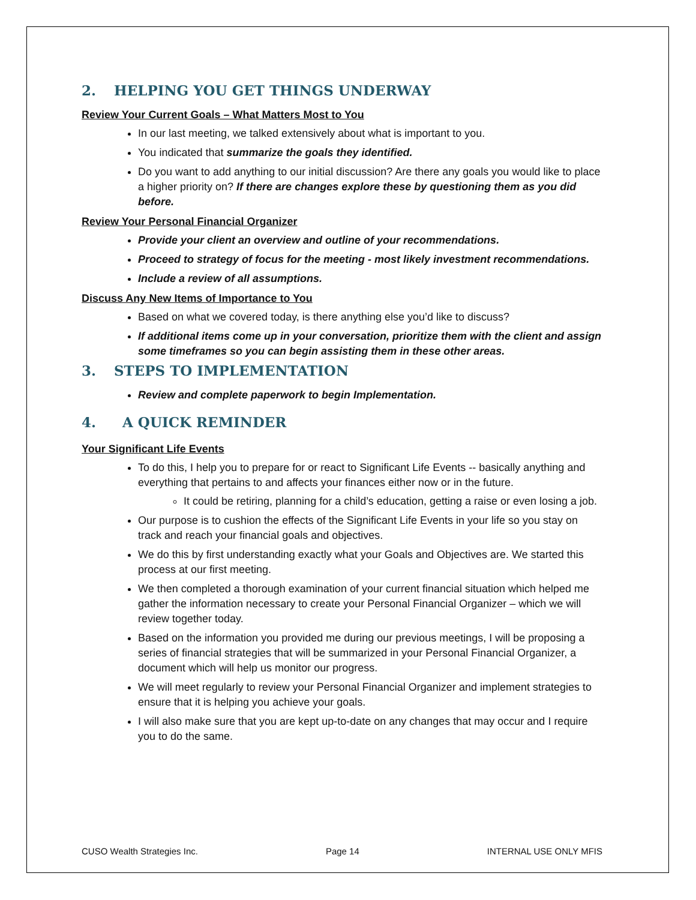2. HELPING YOU GET THINGS UNDERWAY
Review Your Current Goals – What Matters Most to You
In our last meeting, we talked extensively about what is important to you.
You indicated that summarize the goals they identified.
Do you want to add anything to our initial discussion? Are there any goals you would like to place a higher priority on? If there are changes explore these by questioning them as you did before.
Review Your Personal Financial Organizer
Provide your client an overview and outline of your recommendations.
Proceed to strategy of focus for the meeting - most likely investment recommendations.
Include a review of all assumptions.
Discuss Any New Items of Importance to You
Based on what we covered today, is there anything else you’d like to discuss?
If additional items come up in your conversation, prioritize them with the client and assign some timeframes so you can begin assisting them in these other areas.
3. STEPS TO IMPLEMENTATION
Review and complete paperwork to begin Implementation.
4. A QUICK REMINDER
Your Significant Life Events
To do this, I help you to prepare for or react to Significant Life Events -- basically anything and everything that pertains to and affects your finances either now or in the future.
It could be retiring, planning for a child’s education, getting a raise or even losing a job.
Our purpose is to cushion the effects of the Significant Life Events in your life so you stay on track and reach your financial goals and objectives.
We do this by first understanding exactly what your Goals and Objectives are. We started this process at our first meeting.
We then completed a thorough examination of your current financial situation which helped me gather the information necessary to create your Personal Financial Organizer – which we will review together today.
Based on the information you provided me during our previous meetings, I will be proposing a series of financial strategies that will be summarized in your Personal Financial Organizer, a document which will help us monitor our progress.
We will meet regularly to review your Personal Financial Organizer and implement strategies to ensure that it is helping you achieve your goals.
I will also make sure that you are kept up-to-date on any changes that may occur and I require you to do the same.
CUSO Wealth Strategies Inc. Page 14 INTERNAL USE ONLY MFIS